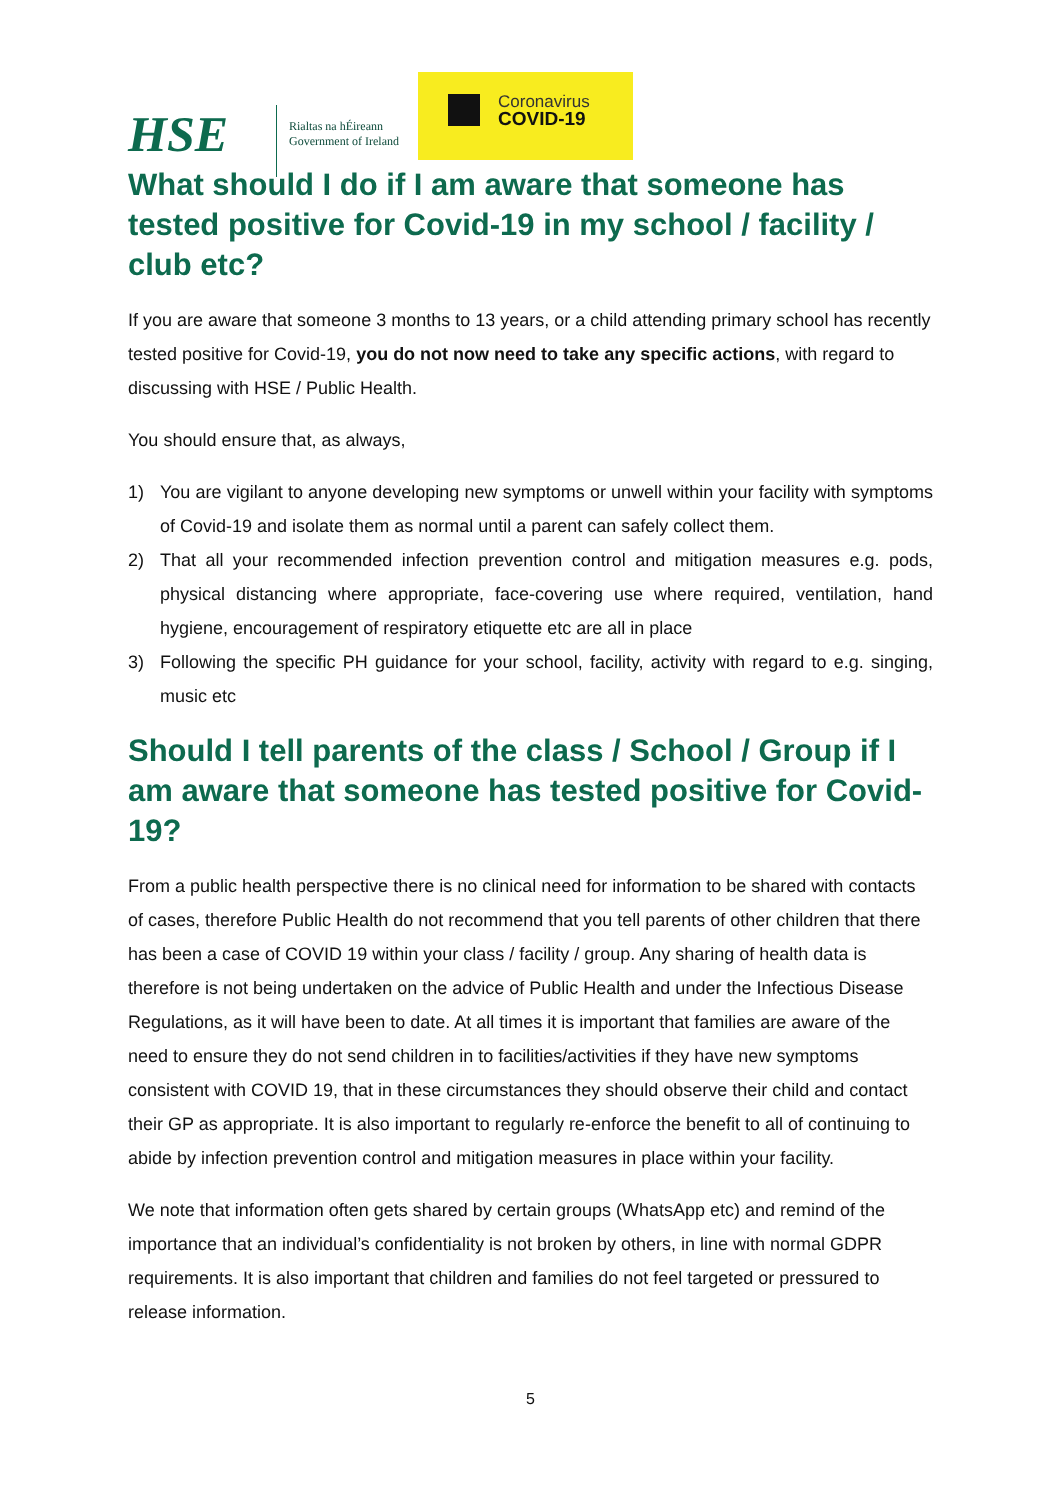HSE
Rialtas na hÉireann
Government of Ireland
Coronavirus
COVID-19
What should I do if I am aware that someone has tested positive for Covid-19 in my school / facility / club etc?
If you are aware that someone 3 months to 13 years, or a child attending primary school has recently tested positive for Covid-19, you do not now need to take any specific actions, with regard to discussing with HSE / Public Health.
You should ensure that, as always,
1) You are vigilant to anyone developing new symptoms or unwell within your facility with symptoms of Covid-19 and isolate them as normal until a parent can safely collect them.
2) That all your recommended infection prevention control and mitigation measures e.g. pods, physical distancing where appropriate, face-covering use where required, ventilation, hand hygiene, encouragement of respiratory etiquette etc are all in place
3) Following the specific PH guidance for your school, facility, activity with regard to e.g. singing, music etc
Should I tell parents of the class / School / Group if I am aware that someone has tested positive for Covid-19?
From a public health perspective there is no clinical need for information to be shared with contacts of cases, therefore Public Health do not recommend that you tell parents of other children that there has been a case of COVID 19 within your class / facility / group. Any sharing of health data is therefore is not being undertaken on the advice of Public Health and under the Infectious Disease Regulations, as it will have been to date. At all times it is important that families are aware of the need to ensure they do not send children in to facilities/activities if they have new symptoms consistent with COVID 19, that in these circumstances they should observe their child and contact their GP as appropriate. It is also important to regularly re-enforce the benefit to all of continuing to abide by infection prevention control and mitigation measures in place within your facility.
We note that information often gets shared by certain groups (WhatsApp etc) and remind of the importance that an individual’s confidentiality is not broken by others, in line with normal GDPR requirements. It is also important that children and families do not feel targeted or pressured to release information.
5